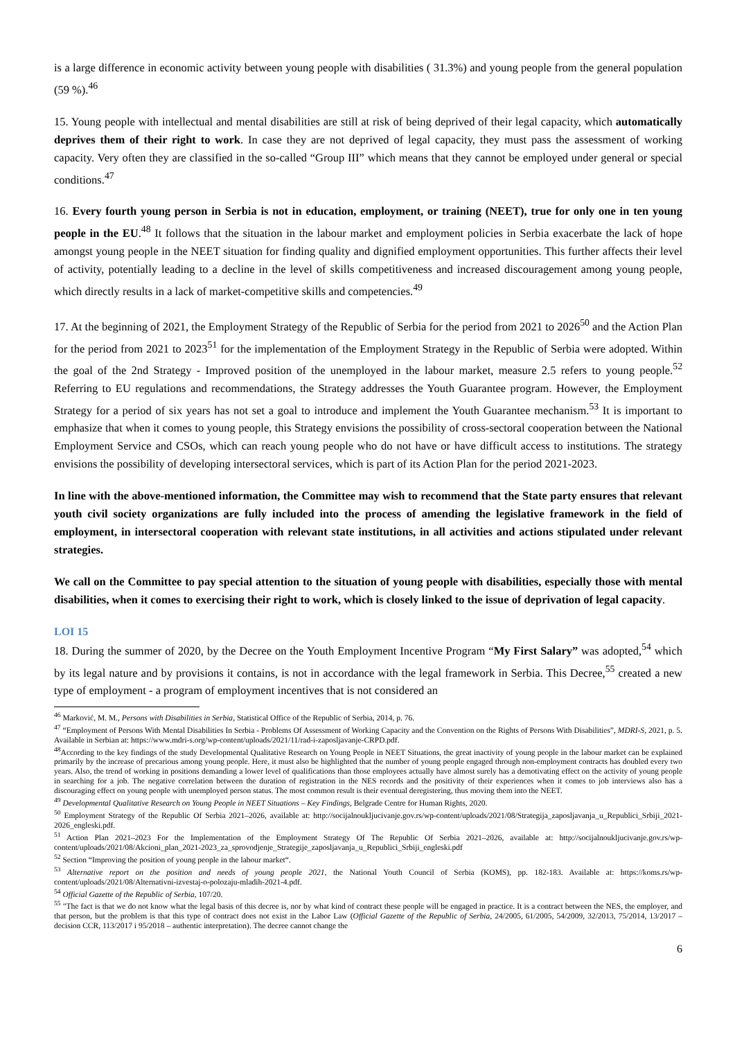is a large difference in economic activity between young people with disabilities ( 31.3%) and young people from the general population (59 %).<sup>46</sup>
15. Young people with intellectual and mental disabilities are still at risk of being deprived of their legal capacity, which automatically deprives them of their right to work. In case they are not deprived of legal capacity, they must pass the assessment of working capacity. Very often they are classified in the so-called “Group III” which means that they cannot be employed under general or special conditions.<sup>47</sup>
16. Every fourth young person in Serbia is not in education, employment, or training (NEET), true for only one in ten young people in the EU.<sup>48</sup> It follows that the situation in the labour market and employment policies in Serbia exacerbate the lack of hope amongst young people in the NEET situation for finding quality and dignified employment opportunities. This further affects their level of activity, potentially leading to a decline in the level of skills competitiveness and increased discouragement among young people, which directly results in a lack of market-competitive skills and competencies.<sup>49</sup>
17. At the beginning of 2021, the Employment Strategy of the Republic of Serbia for the period from 2021 to 2026<sup>50</sup> and the Action Plan for the period from 2021 to 2023<sup>51</sup> for the implementation of the Employment Strategy in the Republic of Serbia were adopted. Within the goal of the 2nd Strategy - Improved position of the unemployed in the labour market, measure 2.5 refers to young people.<sup>52</sup> Referring to EU regulations and recommendations, the Strategy addresses the Youth Guarantee program. However, the Employment Strategy for a period of six years has not set a goal to introduce and implement the Youth Guarantee mechanism.<sup>53</sup> It is important to emphasize that when it comes to young people, this Strategy envisions the possibility of cross-sectoral cooperation between the National Employment Service and CSOs, which can reach young people who do not have or have difficult access to institutions. The strategy envisions the possibility of developing intersectoral services, which is part of its Action Plan for the period 2021-2023.
In line with the above-mentioned information, the Committee may wish to recommend that the State party ensures that relevant youth civil society organizations are fully included into the process of amending the legislative framework in the field of employment, in intersectoral cooperation with relevant state institutions, in all activities and actions stipulated under relevant strategies.
We call on the Committee to pay special attention to the situation of young people with disabilities, especially those with mental disabilities, when it comes to exercising their right to work, which is closely linked to the issue of deprivation of legal capacity.
LOI 15
18. During the summer of 2020, by the Decree on the Youth Employment Incentive Program “My First Salary” was adopted,<sup>54</sup> which by its legal nature and by provisions it contains, is not in accordance with the legal framework in Serbia. This Decree,<sup>55</sup> created a new type of employment - a program of employment incentives that is not considered an
<sup>46</sup> Marković, M. M., Persons with Disabilities in Serbia, Statistical Office of the Republic of Serbia, 2014, p. 76.
<sup>47</sup> “Employment of Persons With Mental Disabilities In Serbia - Problems Of Assessment of Working Capacity and the Convention on the Rights of Persons With Disabilities”, MDRI-S, 2021, p. 5. Available in Serbian at: https://www.mdri-s.org/wp-content/uploads/2021/11/rad-i-zaposljavanje-CRPD.pdf.
<sup>48</sup> According to the key findings of the study Developmental Qualitative Research on Young People in NEET Situations, the great inactivity of young people in the labour market can be explained primarily by the increase of precarious among young people. Here, it must also be highlighted that the number of young people engaged through non-employment contracts has doubled every two years. Also, the trend of working in positions demanding a lower level of qualifications than those employees actually have almost surely has a demotivating effect on the activity of young people in searching for a job. The negative correlation between the duration of registration in the NES records and the positivity of their experiences when it comes to job interviews also has a discouraging effect on young people with unemployed person status. The most common result is their eventual deregistering, thus moving them into the NEET.
<sup>49</sup> Developmental Qualitative Research on Young People in NEET Situations – Key Findings, Belgrade Centre for Human Rights, 2020.
<sup>50</sup> Employment Strategy of the Republic Of Serbia 2021–2026, available at: http://socijalnoukljucivanje.gov.rs/wp-content/uploads/2021/08/Strategija_zaposljavanja_u_Republici_Srbiji_2021-2026_engleski.pdf.
<sup>51</sup> Action Plan 2021–2023 For the Implementation of the Employment Strategy Of The Republic Of Serbia 2021–2026, available at: http://socijalnoukljucivanje.gov.rs/wp-content/uploads/2021/08/Akcioni_plan_2021-2023_za_sprovodjenje_Strategije_zaposljavanja_u_Republici_Srbiji_engleski.pdf
<sup>52</sup> Section “Improving the position of young people in the labour market“.
<sup>53</sup> Alternative report on the position and needs of young people 2021, the National Youth Council of Serbia (KOMS), pp. 182-183. Available at: https://koms.rs/wp-content/uploads/2021/08/Alternativni-izvestaj-o-polozaju-mladih-2021-4.pdf.
<sup>54</sup> Official Gazette of the Republic of Serbia, 107/20.
<sup>55</sup> "The fact is that we do not know what the legal basis of this decree is, nor by what kind of contract these people will be engaged in practice. It is a contract between the NES, the employer, and that person, but the problem is that this type of contract does not exist in the Labor Law (Official Gazette of the Republic of Serbia, 24/2005, 61/2005, 54/2009, 32/2013, 75/2014, 13/2017 – decision CCR, 113/2017 i 95/2018 – authentic interpretation). The decree cannot change the
6